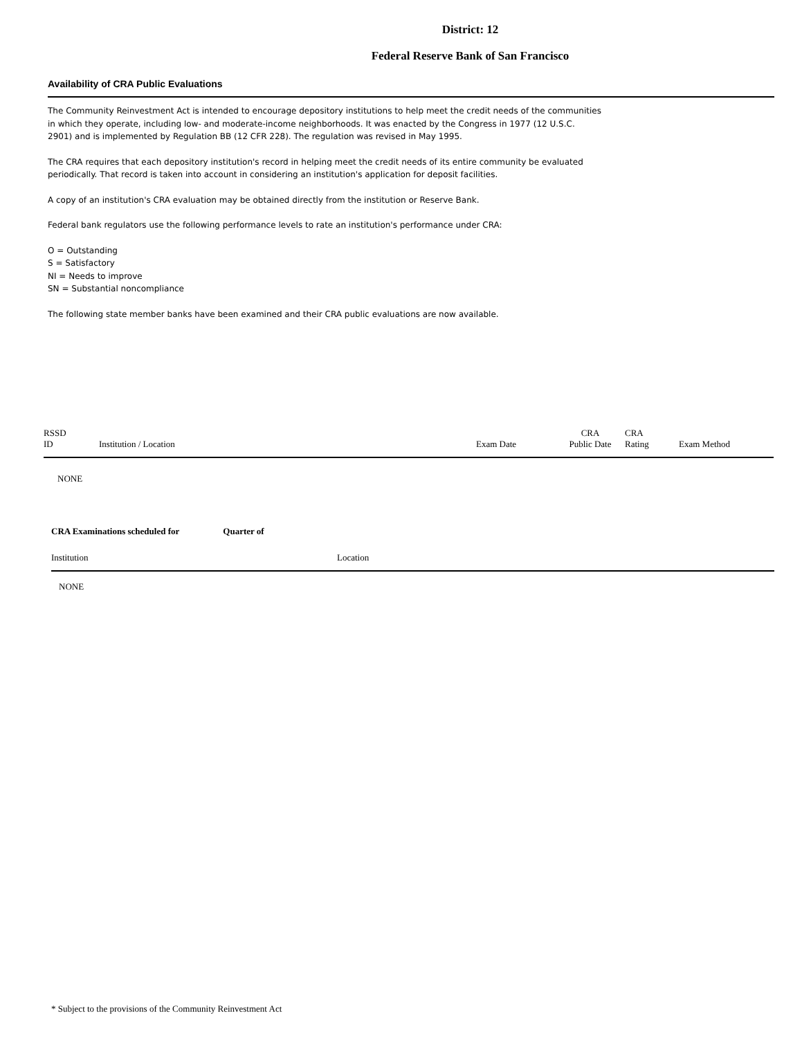District: 12
Federal Reserve Bank of San Francisco
Availability of CRA Public Evaluations
The Community Reinvestment Act is intended to encourage depository institutions to help meet the credit needs of the communities in which they operate, including low- and moderate-income neighborhoods. It was enacted by the Congress in 1977 (12 U.S.C. 2901) and is implemented by Regulation BB (12 CFR 228). The regulation was revised in May 1995.
The CRA requires that each depository institution's record in helping meet the credit needs of its entire community be evaluated periodically. That record is taken into account in considering an institution's application for deposit facilities.
A copy of an institution's CRA evaluation may be obtained directly from the institution or Reserve Bank.
Federal bank regulators use the following performance levels to rate an institution's performance under CRA:
O = Outstanding
S = Satisfactory
NI = Needs to improve
SN = Substantial noncompliance
The following state member banks have been examined and their CRA public evaluations are now available.
| RSSD ID | Institution / Location | Exam Date | CRA Public Date | CRA Rating | Exam Method |
| --- | --- | --- | --- | --- | --- |
| NONE | | | | | |
CRA Examinations scheduled for Quarter of
| Institution | Location |
| --- | --- |
| NONE | |
* Subject to the provisions of the Community Reinvestment Act